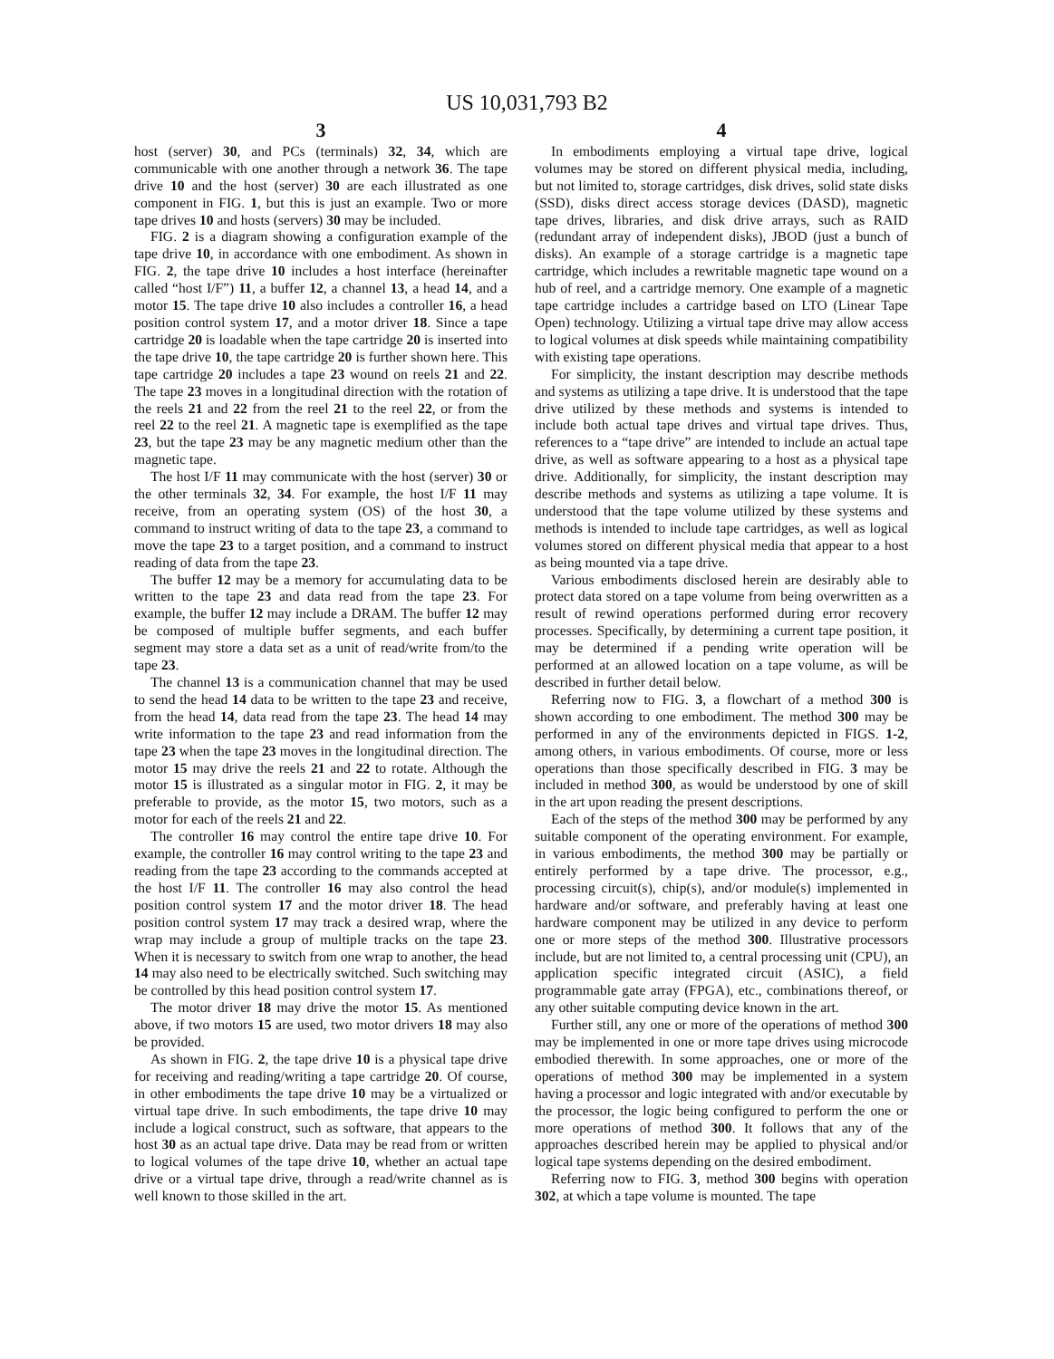US 10,031,793 B2
3
host (server) 30, and PCs (terminals) 32, 34, which are communicable with one another through a network 36. The tape drive 10 and the host (server) 30 are each illustrated as one component in FIG. 1, but this is just an example. Two or more tape drives 10 and hosts (servers) 30 may be included.
FIG. 2 is a diagram showing a configuration example of the tape drive 10, in accordance with one embodiment. As shown in FIG. 2, the tape drive 10 includes a host interface (hereinafter called “host I/F”) 11, a buffer 12, a channel 13, a head 14, and a motor 15. The tape drive 10 also includes a controller 16, a head position control system 17, and a motor driver 18. Since a tape cartridge 20 is loadable when the tape cartridge 20 is inserted into the tape drive 10, the tape cartridge 20 is further shown here. This tape cartridge 20 includes a tape 23 wound on reels 21 and 22. The tape 23 moves in a longitudinal direction with the rotation of the reels 21 and 22 from the reel 21 to the reel 22, or from the reel 22 to the reel 21. A magnetic tape is exemplified as the tape 23, but the tape 23 may be any magnetic medium other than the magnetic tape.
The host I/F 11 may communicate with the host (server) 30 or the other terminals 32, 34. For example, the host I/F 11 may receive, from an operating system (OS) of the host 30, a command to instruct writing of data to the tape 23, a command to move the tape 23 to a target position, and a command to instruct reading of data from the tape 23.
The buffer 12 may be a memory for accumulating data to be written to the tape 23 and data read from the tape 23. For example, the buffer 12 may include a DRAM. The buffer 12 may be composed of multiple buffer segments, and each buffer segment may store a data set as a unit of read/write from/to the tape 23.
The channel 13 is a communication channel that may be used to send the head 14 data to be written to the tape 23 and receive, from the head 14, data read from the tape 23. The head 14 may write information to the tape 23 and read information from the tape 23 when the tape 23 moves in the longitudinal direction. The motor 15 may drive the reels 21 and 22 to rotate. Although the motor 15 is illustrated as a singular motor in FIG. 2, it may be preferable to provide, as the motor 15, two motors, such as a motor for each of the reels 21 and 22.
The controller 16 may control the entire tape drive 10. For example, the controller 16 may control writing to the tape 23 and reading from the tape 23 according to the commands accepted at the host I/F 11. The controller 16 may also control the head position control system 17 and the motor driver 18. The head position control system 17 may track a desired wrap, where the wrap may include a group of multiple tracks on the tape 23. When it is necessary to switch from one wrap to another, the head 14 may also need to be electrically switched. Such switching may be controlled by this head position control system 17.
The motor driver 18 may drive the motor 15. As mentioned above, if two motors 15 are used, two motor drivers 18 may also be provided.
As shown in FIG. 2, the tape drive 10 is a physical tape drive for receiving and reading/writing a tape cartridge 20. Of course, in other embodiments the tape drive 10 may be a virtualized or virtual tape drive. In such embodiments, the tape drive 10 may include a logical construct, such as software, that appears to the host 30 as an actual tape drive. Data may be read from or written to logical volumes of the tape drive 10, whether an actual tape drive or a virtual tape drive, through a read/write channel as is well known to those skilled in the art.
4
In embodiments employing a virtual tape drive, logical volumes may be stored on different physical media, including, but not limited to, storage cartridges, disk drives, solid state disks (SSD), disks direct access storage devices (DASD), magnetic tape drives, libraries, and disk drive arrays, such as RAID (redundant array of independent disks), JBOD (just a bunch of disks). An example of a storage cartridge is a magnetic tape cartridge, which includes a rewritable magnetic tape wound on a hub of reel, and a cartridge memory. One example of a magnetic tape cartridge includes a cartridge based on LTO (Linear Tape Open) technology. Utilizing a virtual tape drive may allow access to logical volumes at disk speeds while maintaining compatibility with existing tape operations.
For simplicity, the instant description may describe methods and systems as utilizing a tape drive. It is understood that the tape drive utilized by these methods and systems is intended to include both actual tape drives and virtual tape drives. Thus, references to a “tape drive” are intended to include an actual tape drive, as well as software appearing to a host as a physical tape drive. Additionally, for simplicity, the instant description may describe methods and systems as utilizing a tape volume. It is understood that the tape volume utilized by these systems and methods is intended to include tape cartridges, as well as logical volumes stored on different physical media that appear to a host as being mounted via a tape drive.
Various embodiments disclosed herein are desirably able to protect data stored on a tape volume from being overwritten as a result of rewind operations performed during error recovery processes. Specifically, by determining a current tape position, it may be determined if a pending write operation will be performed at an allowed location on a tape volume, as will be described in further detail below.
Referring now to FIG. 3, a flowchart of a method 300 is shown according to one embodiment. The method 300 may be performed in any of the environments depicted in FIGS. 1-2, among others, in various embodiments. Of course, more or less operations than those specifically described in FIG. 3 may be included in method 300, as would be understood by one of skill in the art upon reading the present descriptions.
Each of the steps of the method 300 may be performed by any suitable component of the operating environment. For example, in various embodiments, the method 300 may be partially or entirely performed by a tape drive. The processor, e.g., processing circuit(s), chip(s), and/or module(s) implemented in hardware and/or software, and preferably having at least one hardware component may be utilized in any device to perform one or more steps of the method 300. Illustrative processors include, but are not limited to, a central processing unit (CPU), an application specific integrated circuit (ASIC), a field programmable gate array (FPGA), etc., combinations thereof, or any other suitable computing device known in the art.
Further still, any one or more of the operations of method 300 may be implemented in one or more tape drives using microcode embodied therewith. In some approaches, one or more of the operations of method 300 may be implemented in a system having a processor and logic integrated with and/or executable by the processor, the logic being configured to perform the one or more operations of method 300. It follows that any of the approaches described herein may be applied to physical and/or logical tape systems depending on the desired embodiment.
Referring now to FIG. 3, method 300 begins with operation 302, at which a tape volume is mounted. The tape